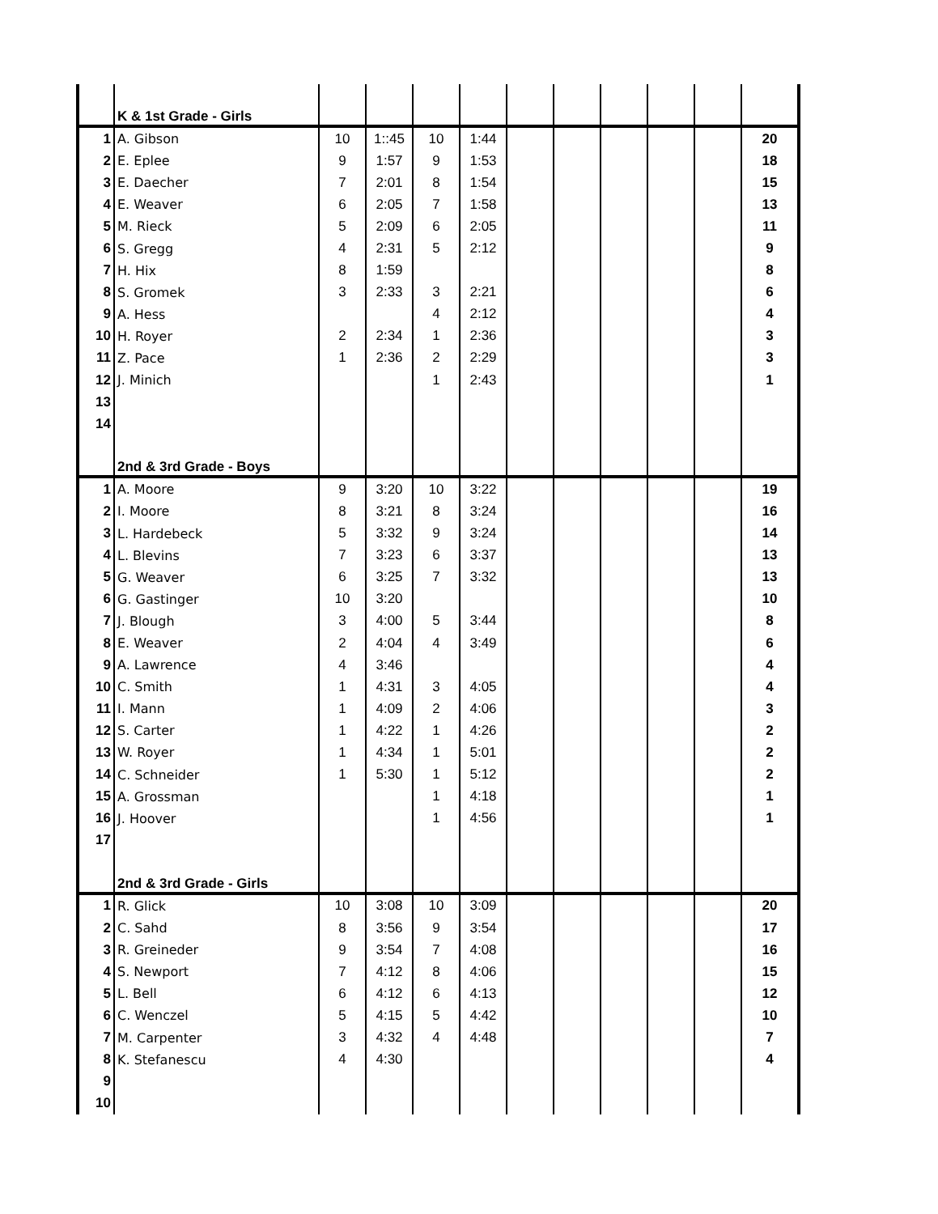| | K & 1st Grade - Girls | | | | | | | | | | |
| 1 | A. Gibson | 10 | 1::45 | 10 | 1:44 | | | | | | 20 |
| 2 | E. Eplee | 9 | 1:57 | 9 | 1:53 | | | | | | 18 |
| 3 | E. Daecher | 7 | 2:01 | 8 | 1:54 | | | | | | 15 |
| 4 | E. Weaver | 6 | 2:05 | 7 | 1:58 | | | | | | 13 |
| 5 | M. Rieck | 5 | 2:09 | 6 | 2:05 | | | | | | 11 |
| 6 | S. Gregg | 4 | 2:31 | 5 | 2:12 | | | | | | 9 |
| 7 | H. Hix | 8 | 1:59 | | | | | | | | 8 |
| 8 | S. Gromek | 3 | 2:33 | 3 | 2:21 | | | | | | 6 |
| 9 | A. Hess | | | 4 | 2:12 | | | | | | 4 |
| 10 | H. Royer | 2 | 2:34 | 1 | 2:36 | | | | | | 3 |
| 11 | Z. Pace | 1 | 2:36 | 2 | 2:29 | | | | | | 3 |
| 12 | J. Minich | | | 1 | 2:43 | | | | | | 1 |
| 13 | | | | | | | | | | | |
| 14 | | | | | | | | | | | |
| | 2nd & 3rd Grade - Boys | | | | | | | | | | |
| 1 | A. Moore | 9 | 3:20 | 10 | 3:22 | | | | | | 19 |
| 2 | I. Moore | 8 | 3:21 | 8 | 3:24 | | | | | | 16 |
| 3 | L. Hardebeck | 5 | 3:32 | 9 | 3:24 | | | | | | 14 |
| 4 | L. Blevins | 7 | 3:23 | 6 | 3:37 | | | | | | 13 |
| 5 | G. Weaver | 6 | 3:25 | 7 | 3:32 | | | | | | 13 |
| 6 | G. Gastinger | 10 | 3:20 | | | | | | | | 10 |
| 7 | J. Blough | 3 | 4:00 | 5 | 3:44 | | | | | | 8 |
| 8 | E. Weaver | 2 | 4:04 | 4 | 3:49 | | | | | | 6 |
| 9 | A. Lawrence | 4 | 3:46 | | | | | | | | 4 |
| 10 | C. Smith | 1 | 4:31 | 3 | 4:05 | | | | | | 4 |
| 11 | I. Mann | 1 | 4:09 | 2 | 4:06 | | | | | | 3 |
| 12 | S. Carter | 1 | 4:22 | 1 | 4:26 | | | | | | 2 |
| 13 | W. Royer | 1 | 4:34 | 1 | 5:01 | | | | | | 2 |
| 14 | C. Schneider | 1 | 5:30 | 1 | 5:12 | | | | | | 2 |
| 15 | A. Grossman | | | 1 | 4:18 | | | | | | 1 |
| 16 | J. Hoover | | | 1 | 4:56 | | | | | | 1 |
| 17 | | | | | | | | | | | |
| | 2nd & 3rd Grade - Girls | | | | | | | | | | |
| 1 | R. Glick | 10 | 3:08 | 10 | 3:09 | | | | | | 20 |
| 2 | C. Sahd | 8 | 3:56 | 9 | 3:54 | | | | | | 17 |
| 3 | R. Greineder | 9 | 3:54 | 7 | 4:08 | | | | | | 16 |
| 4 | S. Newport | 7 | 4:12 | 8 | 4:06 | | | | | | 15 |
| 5 | L. Bell | 6 | 4:12 | 6 | 4:13 | | | | | | 12 |
| 6 | C. Wenczel | 5 | 4:15 | 5 | 4:42 | | | | | | 10 |
| 7 | M. Carpenter | 3 | 4:32 | 4 | 4:48 | | | | | | 7 |
| 8 | K. Stefanescu | 4 | 4:30 | | | | | | | | 4 |
| 9 | | | | | | | | | | | |
| 10 | | | | | | | | | | | |